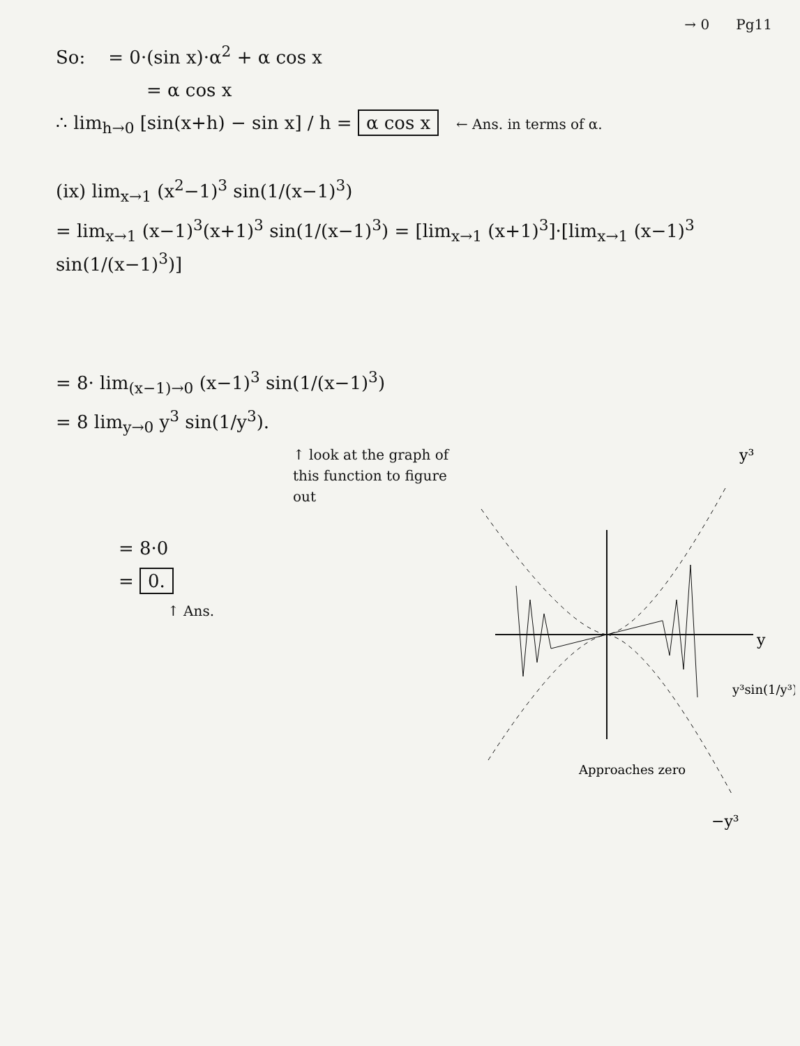→ 0 Pg11
So: = 0·(sin x)·α<sup>2</sup> + α cos x
= α cos x
∴ lim<sub>h→0</sub> [sin(x+h) − sin x] / h = α cos x ← Ans. in terms of α.
(ix) lim<sub>x→1</sub> (x<sup>2</sup>−1)<sup>3</sup> sin(1/(x−1)<sup>3</sup>)
= lim<sub>x→1</sub> (x−1)<sup>3</sup>(x+1)<sup>3</sup> sin(1/(x−1)<sup>3</sup>) = [lim<sub>x→1</sub> (x+1)<sup>3</sup>]·[lim<sub>x→1</sub> (x−1)<sup>3</sup> sin(1/(x−1)<sup>3</sup>)]
= 8· lim<sub>(x−1)→0</sub> (x−1)<sup>3</sup> sin(1/(x−1)<sup>3</sup>)
= 8 lim<sub>y→0</sub> y<sup>3</sup> sin(1/y<sup>3</sup>).
↑ look at the graph of this function to figure out
= 8·0
= 0.
↑ Ans.
y³
y
y³sin(1/y³)
Approaches zero
−y³